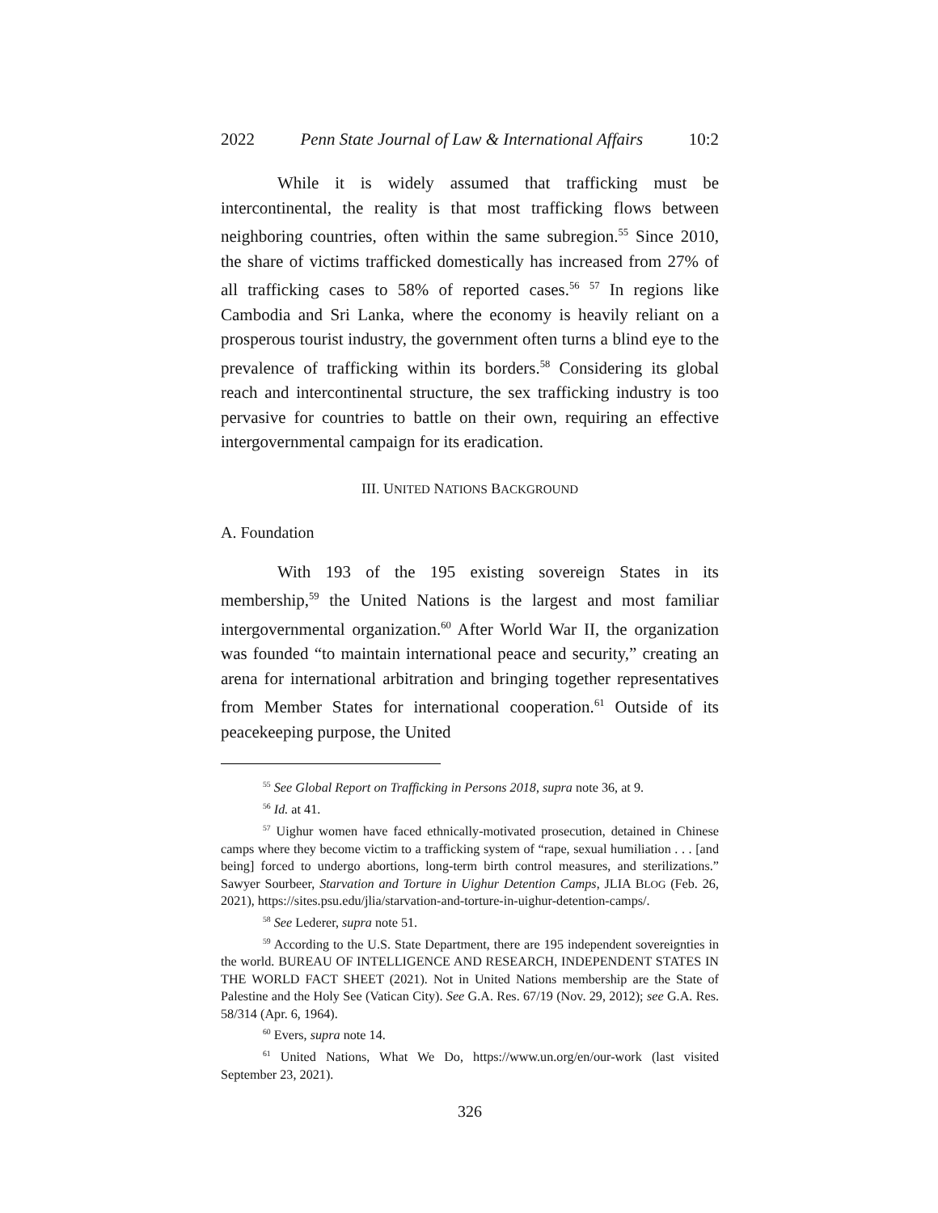2022 Penn State Journal of Law & International Affairs 10:2
While it is widely assumed that trafficking must be intercontinental, the reality is that most trafficking flows between neighboring countries, often within the same subregion.<sup>55</sup> Since 2010, the share of victims trafficked domestically has increased from 27% of all trafficking cases to 58% of reported cases.<sup>56</sup> <sup>57</sup> In regions like Cambodia and Sri Lanka, where the economy is heavily reliant on a prosperous tourist industry, the government often turns a blind eye to the prevalence of trafficking within its borders.<sup>58</sup> Considering its global reach and intercontinental structure, the sex trafficking industry is too pervasive for countries to battle on their own, requiring an effective intergovernmental campaign for its eradication.
III. UNITED NATIONS BACKGROUND
A. Foundation
With 193 of the 195 existing sovereign States in its membership,<sup>59</sup> the United Nations is the largest and most familiar intergovernmental organization.<sup>60</sup> After World War II, the organization was founded “to maintain international peace and security,” creating an arena for international arbitration and bringing together representatives from Member States for international cooperation.<sup>61</sup> Outside of its peacekeeping purpose, the United
<sup>55</sup> See Global Report on Trafficking in Persons 2018, supra note 36, at 9.
<sup>56</sup> Id. at 41.
<sup>57</sup> Uighur women have faced ethnically-motivated prosecution, detained in Chinese camps where they become victim to a trafficking system of “rape, sexual humiliation . . . [and being] forced to undergo abortions, long-term birth control measures, and sterilizations.” Sawyer Sourbeer, Starvation and Torture in Uighur Detention Camps, JLIA BLOG (Feb. 26, 2021), https://sites.psu.edu/jlia/starvation-and-torture-in-uighur-detention-camps/.
<sup>58</sup> See Lederer, supra note 51.
<sup>59</sup> According to the U.S. State Department, there are 195 independent sovereignties in the world. BUREAU OF INTELLIGENCE AND RESEARCH, INDEPENDENT STATES IN THE WORLD FACT SHEET (2021). Not in United Nations membership are the State of Palestine and the Holy See (Vatican City). See G.A. Res. 67/19 (Nov. 29, 2012); see G.A. Res. 58/314 (Apr. 6, 1964).
<sup>60</sup> Evers, supra note 14.
<sup>61</sup> United Nations, What We Do, https://www.un.org/en/our-work (last visited September 23, 2021).
326